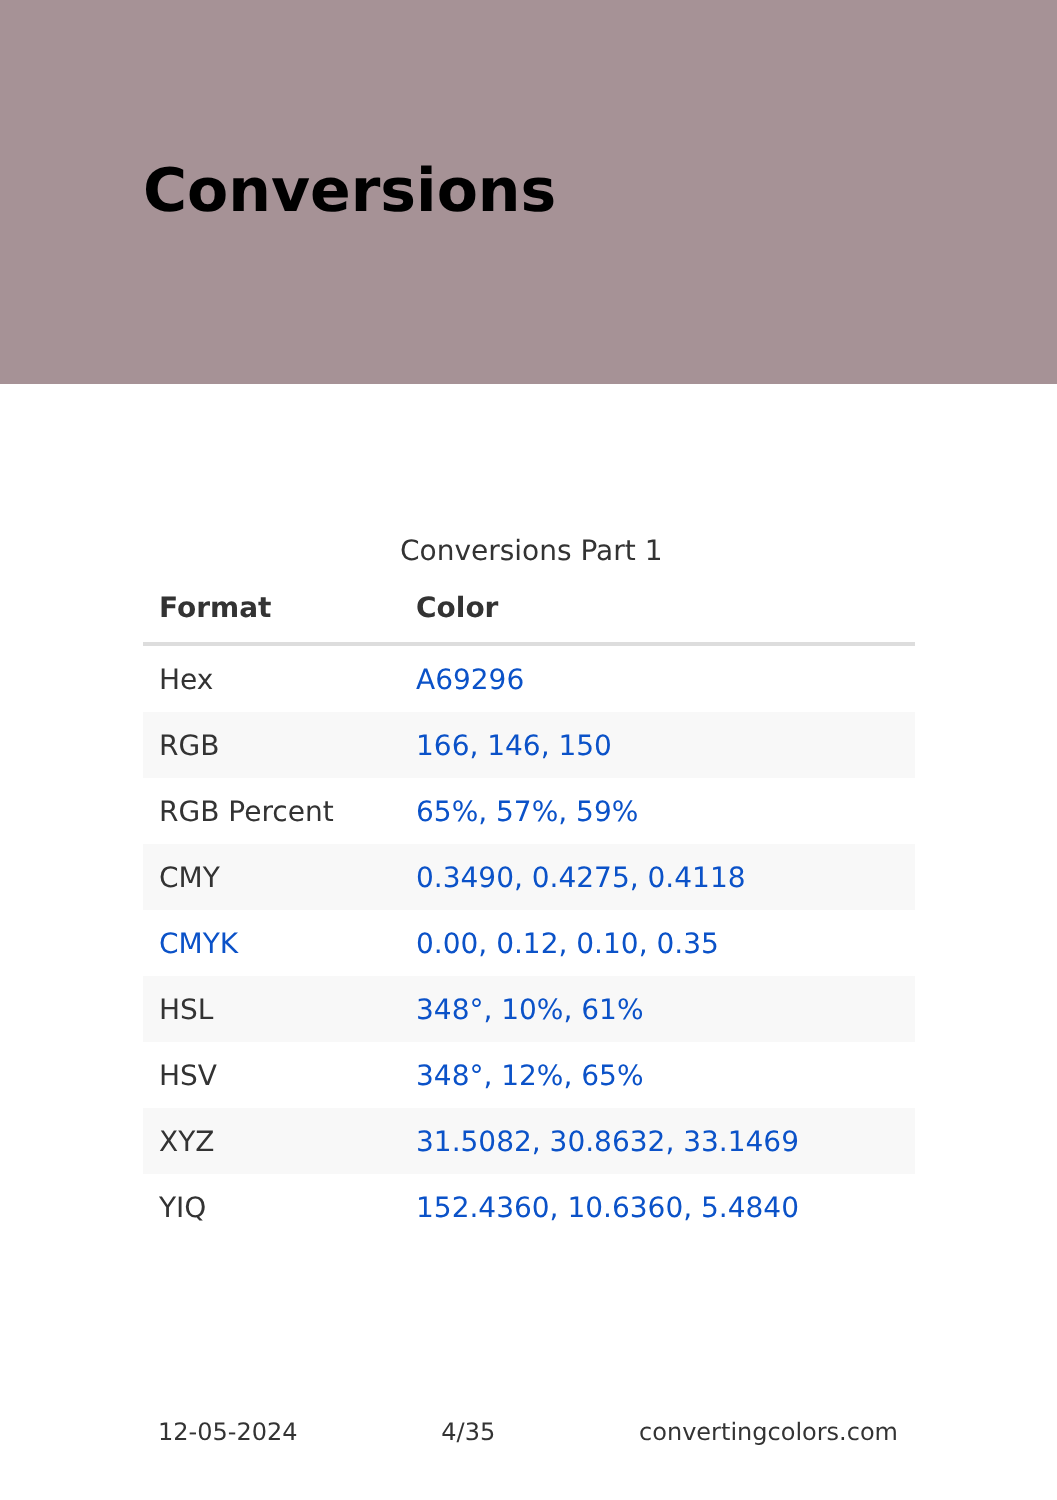Conversions
Conversions Part 1
| Format | Color |
| --- | --- |
| Hex | A69296 |
| RGB | 166, 146, 150 |
| RGB Percent | 65%, 57%, 59% |
| CMY | 0.3490, 0.4275, 0.4118 |
| CMYK | 0.00, 0.12, 0.10, 0.35 |
| HSL | 348°, 10%, 61% |
| HSV | 348°, 12%, 65% |
| XYZ | 31.5082, 30.8632, 33.1469 |
| YIQ | 152.4360, 10.6360, 5.4840 |
12-05-2024 4/35 convertingcolors.com